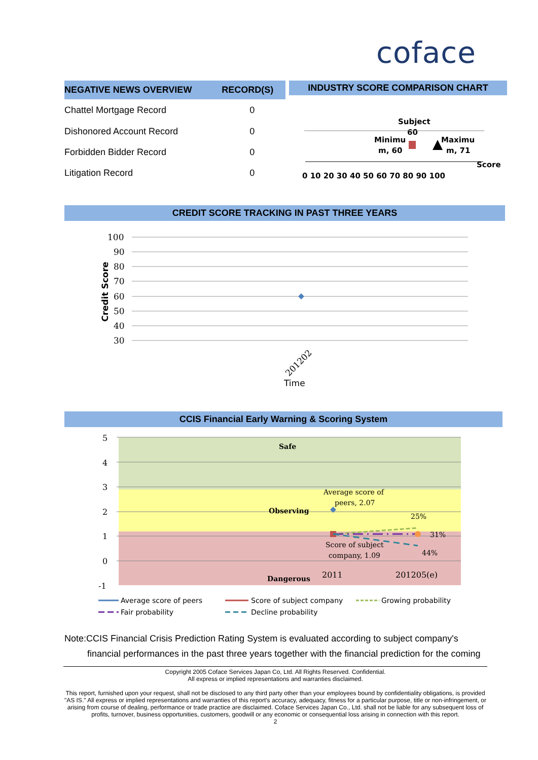coface
| NEGATIVE NEWS OVERVIEW | RECORD(S) |
| --- | --- |
| Chattel Mortgage Record | 0 |
| Dishonored Account Record | 0 |
| Forbidden Bidder Record | 0 |
| Litigation Record | 0 |
INDUSTRY SCORE COMPARISON CHART
Subject
60
Minimu
m, 60
Maximu
m, 71
Score
0 10 20 30 40 50 60 70 80 90 100
CREDIT SCORE TRACKING IN PAST THREE YEARS
100
90
80
70
60
50
40
30
201202
Time
Credit Score
CCIS Financial Early Warning & Scoring System
5
4
3
2
1
0
-1
Safe
Observing
Dangerous
Average score of
peers, 2.07
25%
31%
44%
Score of subject
company, 1.09
2011
201205(e)
Average score of peers
Score of subject company
Growing probability
Fair probability
Decline probability
Note:CCIS Financial Crisis Prediction Rating System is evaluated according to subject company's
financial performances in the past three years together with the financial prediction for the coming
Copyright 2005 Coface Services Japan Co, Ltd. All Rights Reserved. Confidential.
All express or implied representations and warranties disclaimed.
This report, furnished upon your request, shall not be disclosed to any third party other than your employees bound by confidentiality obligations, is provided "AS IS." All express or implied representations and warranties of this report's accuracy, adequacy, fitness for a particular purpose, title or non-infringement, or arising from course of dealing, performance or trade practice are disclaimed. Coface Services Japan Co., Ltd. shall not be liable for any subsequent loss of profits, turnover, business opportunities, customers, goodwill or any economic or consequential loss arising in connection with this report.
2